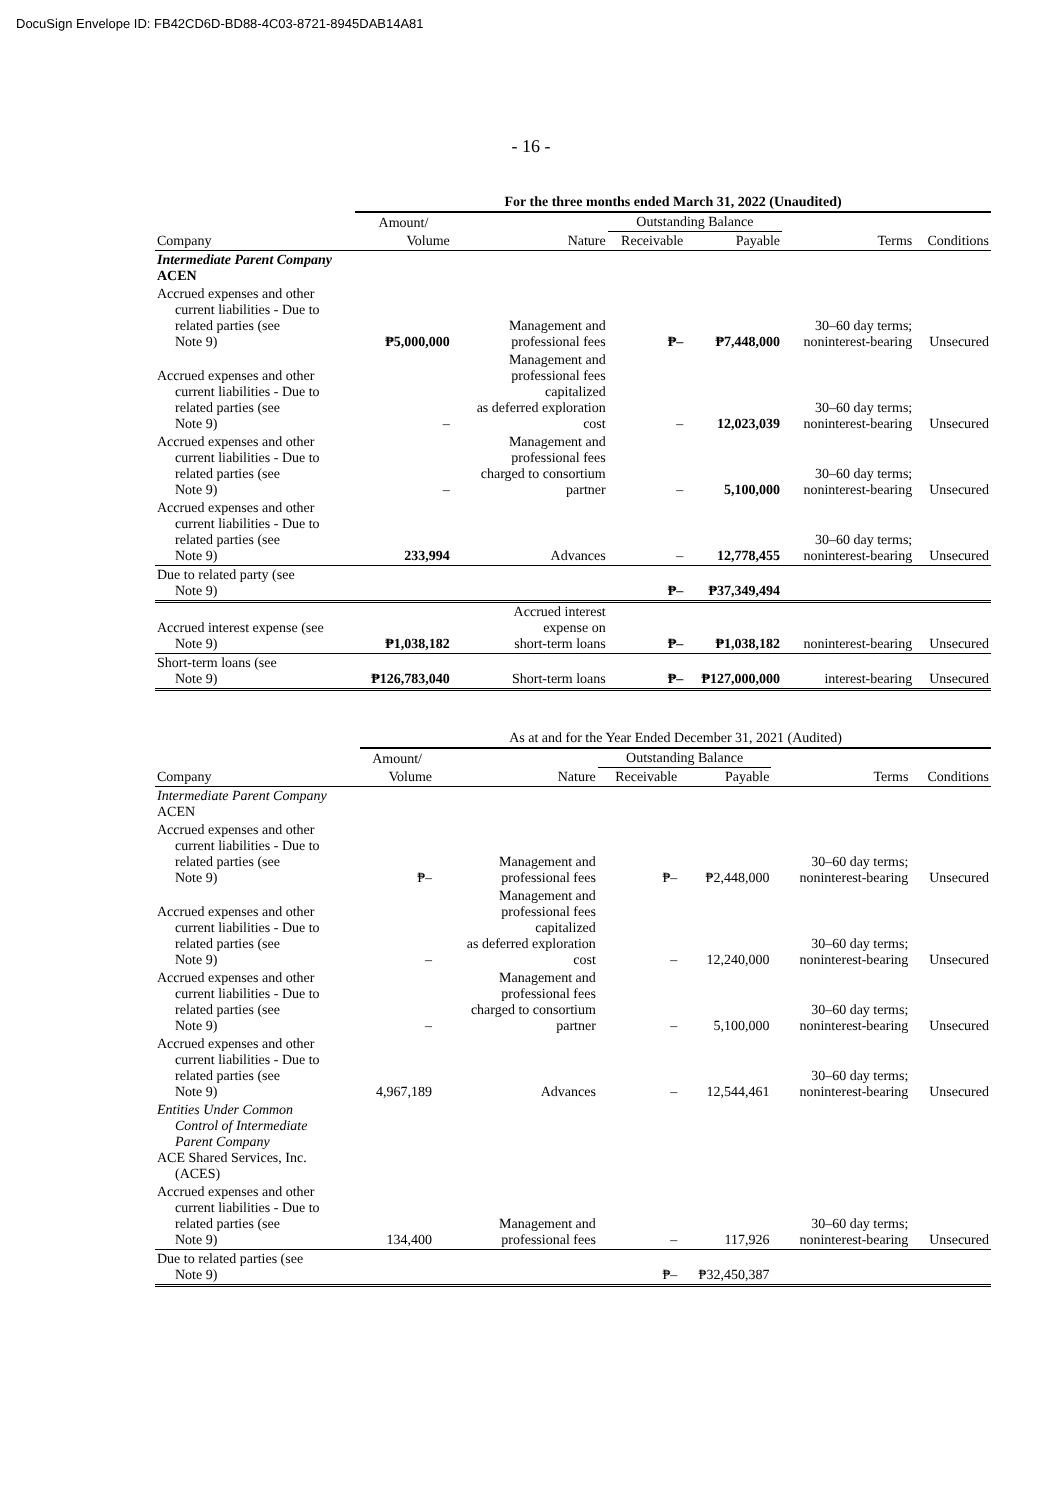DocuSign Envelope ID: FB42CD6D-BD88-4C03-8721-8945DAB14A81
- 16 -
| | For the three months ended March 31, 2022 (Unaudited) | | | | | |
| --- | --- | --- | --- | --- | --- | --- |
| | Amount/ | | Outstanding Balance | | | |
| Company | Volume | Nature | Receivable | Payable | Terms | Conditions |
| Intermediate Parent Company ACEN | | | | | | |
| Accrued expenses and other current liabilities - Due to related parties (see Note 9) | ₱5,000,000 | Management and professional fees | ₱– | ₱7,448,000 | 30–60 day terms; noninterest-bearing | Unsecured |
| Accrued expenses and other current liabilities - Due to related parties (see Note 9) | – | Management and professional fees capitalized as deferred exploration cost | – | 12,023,039 | 30–60 day terms; noninterest-bearing | Unsecured |
| Accrued expenses and other current liabilities - Due to related parties (see Note 9) | – | Management and professional fees charged to consortium partner | – | 5,100,000 | 30–60 day terms; noninterest-bearing | Unsecured |
| Accrued expenses and other current liabilities - Due to related parties (see Note 9) | 233,994 | Advances | – | 12,778,455 | 30–60 day terms; noninterest-bearing | Unsecured |
| Due to related party (see Note 9) | | | ₱– | ₱37,349,494 | | |
| Accrued interest expense (see Note 9) | ₱1,038,182 | Accrued interest expense on short-term loans | ₱– | ₱1,038,182 | noninterest-bearing | Unsecured |
| Short-term loans (see Note 9) | ₱126,783,040 | Short-term loans | ₱– | ₱127,000,000 | interest-bearing | Unsecured |
| | As at and for the Year Ended December 31, 2021 (Audited) | | | | | |
| --- | --- | --- | --- | --- | --- | --- |
| | Amount/ | | Outstanding Balance | | | |
| Company | Volume | Nature | Receivable | Payable | Terms | Conditions |
| Intermediate Parent Company ACEN | | | | | | |
| Accrued expenses and other current liabilities - Due to related parties (see Note 9) | ₱– | Management and professional fees | ₱– | ₱2,448,000 | 30–60 day terms; noninterest-bearing | Unsecured |
| Accrued expenses and other current liabilities - Due to related parties (see Note 9) | – | Management and professional fees capitalized as deferred exploration cost | – | 12,240,000 | 30–60 day terms; noninterest-bearing | Unsecured |
| Accrued expenses and other current liabilities - Due to related parties (see Note 9) | – | Management and professional fees charged to consortium partner | – | 5,100,000 | 30–60 day terms; noninterest-bearing | Unsecured |
| Accrued expenses and other current liabilities - Due to related parties (see Note 9) | 4,967,189 | Advances | – | 12,544,461 | 30–60 day terms; noninterest-bearing | Unsecured |
| Entities Under Common Control of Intermediate Parent Company ACE Shared Services, Inc. (ACES) | | | | | | |
| Accrued expenses and other current liabilities - Due to related parties (see Note 9) | 134,400 | Management and professional fees | – | 117,926 | 30–60 day terms; noninterest-bearing | Unsecured |
| Due to related parties (see Note 9) | | | ₱– | ₱32,450,387 | | |